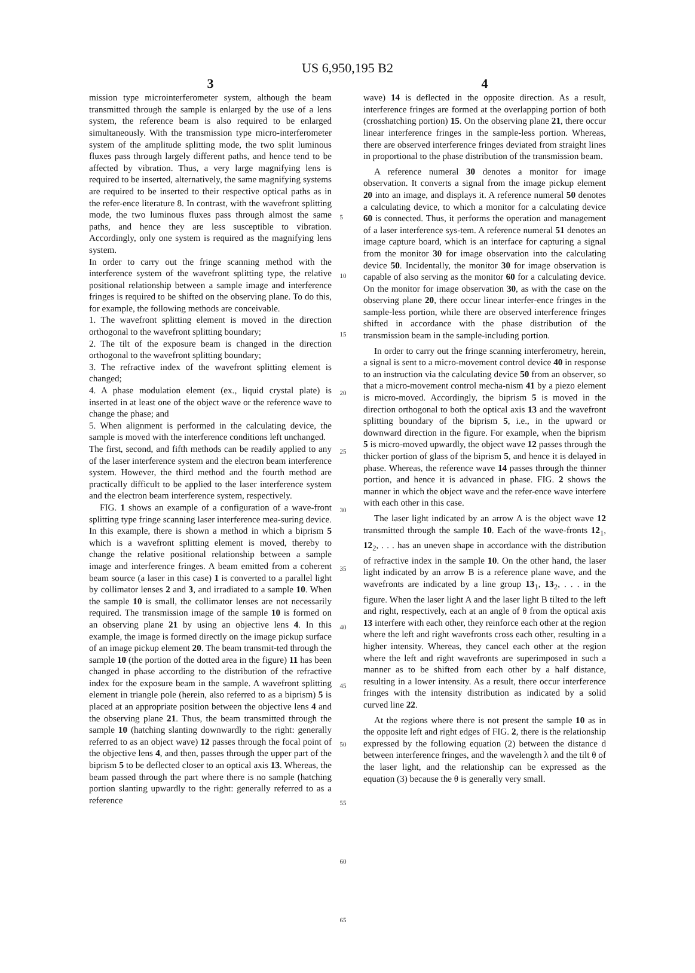US 6,950,195 B2
3
mission type microinterferometer system, although the beam transmitted through the sample is enlarged by the use of a lens system, the reference beam is also required to be enlarged simultaneously. With the transmission type micro-interferometer system of the amplitude splitting mode, the two split luminous fluxes pass through largely different paths, and hence tend to be affected by vibration. Thus, a very large magnifying lens is required to be inserted, alternatively, the same magnifying systems are required to be inserted to their respective optical paths as in the refer-ence literature 8. In contrast, with the wavefront splitting mode, the two luminous fluxes pass through almost the same paths, and hence they are less susceptible to vibration. Accordingly, only one system is required as the magnifying lens system.
In order to carry out the fringe scanning method with the interference system of the wavefront splitting type, the relative positional relationship between a sample image and interference fringes is required to be shifted on the observing plane. To do this, for example, the following methods are conceivable.
1. The wavefront splitting element is moved in the direction orthogonal to the wavefront splitting boundary;
2. The tilt of the exposure beam is changed in the direction orthogonal to the wavefront splitting boundary;
3. The refractive index of the wavefront splitting element is changed;
4. A phase modulation element (ex., liquid crystal plate) is inserted in at least one of the object wave or the reference wave to change the phase; and
5. When alignment is performed in the calculating device, the sample is moved with the interference conditions left unchanged.
The first, second, and fifth methods can be readily applied to any of the laser interference system and the electron beam interference system. However, the third method and the fourth method are practically difficult to be applied to the laser interference system and the electron beam interference system, respectively.
FIG. 1 shows an example of a configuration of a wave-front splitting type fringe scanning laser interference mea-suring device. In this example, there is shown a method in which a biprism 5 which is a wavefront splitting element is moved, thereby to change the relative positional relationship between a sample image and interference fringes. A beam emitted from a coherent beam source (a laser in this case) 1 is converted to a parallel light by collimator lenses 2 and 3, and irradiated to a sample 10. When the sample 10 is small, the collimator lenses are not necessarily required. The transmission image of the sample 10 is formed on an observing plane 21 by using an objective lens 4. In this example, the image is formed directly on the image pickup surface of an image pickup element 20. The beam transmit-ted through the sample 10 (the portion of the dotted area in the figure) 11 has been changed in phase according to the distribution of the refractive index for the exposure beam in the sample. A wavefront splitting element in triangle pole (herein, also referred to as a biprism) 5 is placed at an appropriate position between the objective lens 4 and the observing plane 21. Thus, the beam transmitted through the sample 10 (hatching slanting downwardly to the right: generally referred to as an object wave) 12 passes through the focal point of the objective lens 4, and then, passes through the upper part of the biprism 5 to be deflected closer to an optical axis 13. Whereas, the beam passed through the part where there is no sample (hatching portion slanting upwardly to the right: generally referred to as a reference
5
10
15
20
25
30
35
40
45
50
55
60
65
4
wave) 14 is deflected in the opposite direction. As a result, interference fringes are formed at the overlapping portion of both (crosshatching portion) 15. On the observing plane 21, there occur linear interference fringes in the sample-less portion. Whereas, there are observed interference fringes deviated from straight lines in proportional to the phase distribution of the transmission beam.
A reference numeral 30 denotes a monitor for image observation. It converts a signal from the image pickup element 20 into an image, and displays it. A reference numeral 50 denotes a calculating device, to which a monitor for a calculating device 60 is connected. Thus, it performs the operation and management of a laser interference sys-tem. A reference numeral 51 denotes an image capture board, which is an interface for capturing a signal from the monitor 30 for image observation into the calculating device 50. Incidentally, the monitor 30 for image observation is capable of also serving as the monitor 60 for a calculating device. On the monitor for image observation 30, as with the case on the observing plane 20, there occur linear interfer-ence fringes in the sample-less portion, while there are observed interference fringes shifted in accordance with the phase distribution of the transmission beam in the sample-including portion.
In order to carry out the fringe scanning interferometry, herein, a signal is sent to a micro-movement control device 40 in response to an instruction via the calculating device 50 from an observer, so that a micro-movement control mecha-nism 41 by a piezo element is micro-moved. Accordingly, the biprism 5 is moved in the direction orthogonal to both the optical axis 13 and the wavefront splitting boundary of the biprism 5, i.e., in the upward or downward direction in the figure. For example, when the biprism 5 is micro-moved upwardly, the object wave 12 passes through the thicker portion of glass of the biprism 5, and hence it is delayed in phase. Whereas, the reference wave 14 passes through the thinner portion, and hence it is advanced in phase. FIG. 2 shows the manner in which the object wave and the refer-ence wave interfere with each other in this case.
The laser light indicated by an arrow A is the object wave 12 transmitted through the sample 10. Each of the wave-fronts 12<sub>1</sub>, 12<sub>2</sub>, . . . has an uneven shape in accordance with the distribution of refractive index in the sample 10. On the other hand, the laser light indicated by an arrow B is a reference plane wave, and the wavefronts are indicated by a line group 13<sub>1</sub>, 13<sub>2</sub>, . . . in the figure. When the laser light A and the laser light B tilted to the left and right, respectively, each at an angle of θ from the optical axis 13 interfere with each other, they reinforce each other at the region where the left and right wavefronts cross each other, resulting in a higher intensity. Whereas, they cancel each other at the region where the left and right wavefronts are superimposed in such a manner as to be shifted from each other by a half distance, resulting in a lower intensity. As a result, there occur interference fringes with the intensity distribution as indicated by a solid curved line 22.
At the regions where there is not present the sample 10 as in the opposite left and right edges of FIG. 2, there is the relationship expressed by the following equation (2) between the distance d between interference fringes, and the wavelength λ and the tilt θ of the laser light, and the relationship can be expressed as the equation (3) because the θ is generally very small.